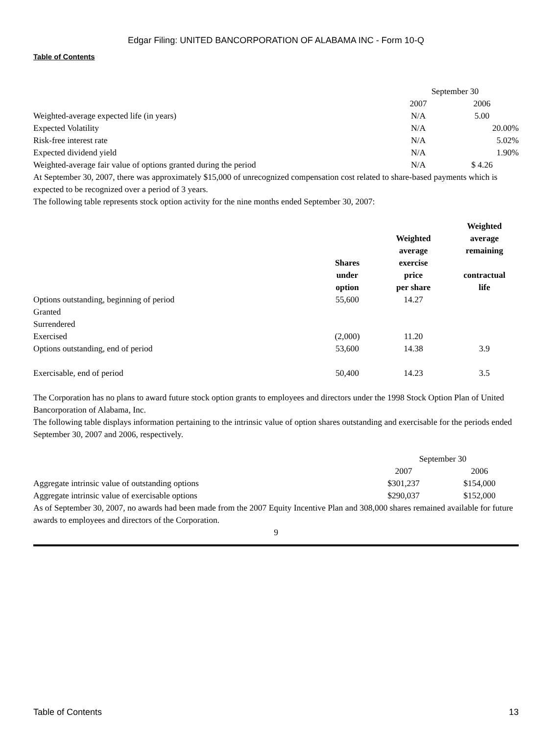Edgar Filing: UNITED BANCORPORATION OF ALABAMA INC - Form 10-Q
Table of Contents
| | September 30 | |
| | 2007 | 2006 |
| Weighted-average expected life (in years) | N/A | 5.00 |
| Expected Volatility | N/A | 20.00% |
| Risk-free interest rate | N/A | 5.02% |
| Expected dividend yield | N/A | 1.90% |
| Weighted-average fair value of options granted during the period | N/A | $ 4.26 |
At September 30, 2007, there was approximately $15,000 of unrecognized compensation cost related to share-based payments which is expected to be recognized over a period of 3 years.
The following table represents stock option activity for the nine months ended September 30, 2007:
| | Shares under option | Weighted average exercise price per share | Weighted average remaining contractual life |
| Options outstanding, beginning of period | 55,600 | 14.27 | |
| Granted | | | |
| Surrendered | | | |
| Exercised | (2,000) | 11.20 | |
| Options outstanding, end of period | 53,600 | 14.38 | 3.9 |
| Exercisable, end of period | 50,400 | 14.23 | 3.5 |
The Corporation has no plans to award future stock option grants to employees and directors under the 1998 Stock Option Plan of United Bancorporation of Alabama, Inc.
The following table displays information pertaining to the intrinsic value of option shares outstanding and exercisable for the periods ended September 30, 2007 and 2006, respectively.
| | September 30 | |
| | 2007 | 2006 |
| Aggregate intrinsic value of outstanding options | $301,237 | $154,000 |
| Aggregate intrinsic value of exercisable options | $290,037 | $152,000 |
As of September 30, 2007, no awards had been made from the 2007 Equity Incentive Plan and 308,000 shares remained available for future awards to employees and directors of the Corporation.
9
Table of Contents 13